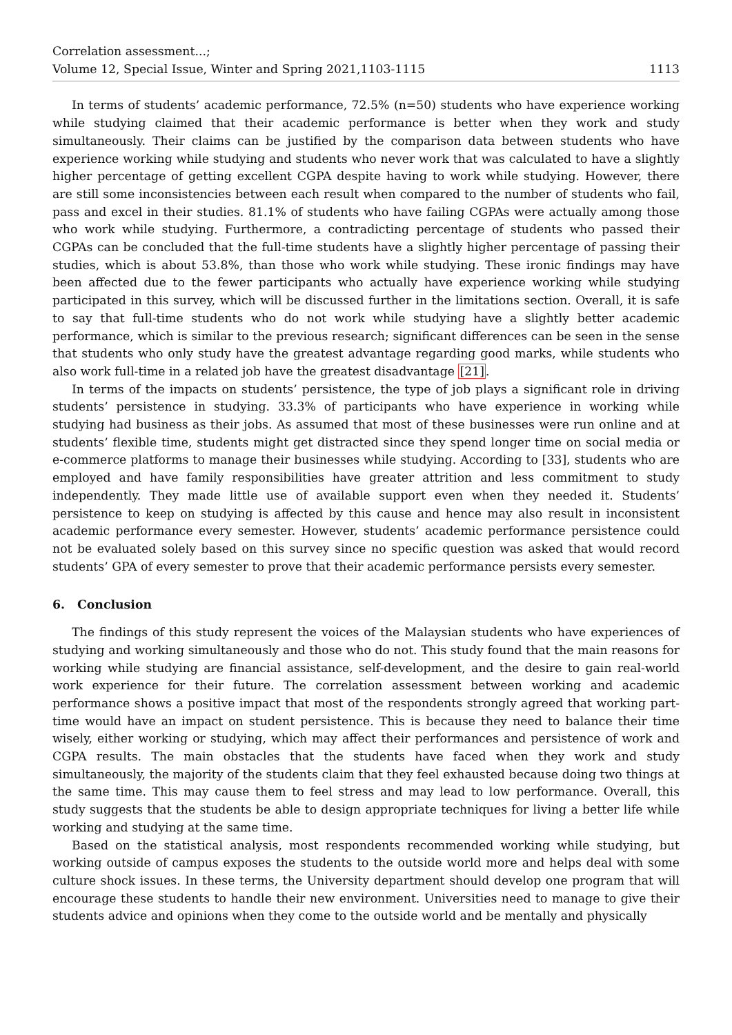Correlation assessment...;
Volume 12, Special Issue, Winter and Spring 2021,1103-1115
1113
In terms of students’ academic performance, 72.5% (n=50) students who have experience working while studying claimed that their academic performance is better when they work and study simultaneously. Their claims can be justified by the comparison data between students who have experience working while studying and students who never work that was calculated to have a slightly higher percentage of getting excellent CGPA despite having to work while studying. However, there are still some inconsistencies between each result when compared to the number of students who fail, pass and excel in their studies. 81.1% of students who have failing CGPAs were actually among those who work while studying. Furthermore, a contradicting percentage of students who passed their CGPAs can be concluded that the full-time students have a slightly higher percentage of passing their studies, which is about 53.8%, than those who work while studying. These ironic findings may have been affected due to the fewer participants who actually have experience working while studying participated in this survey, which will be discussed further in the limitations section. Overall, it is safe to say that full-time students who do not work while studying have a slightly better academic performance, which is similar to the previous research; significant differences can be seen in the sense that students who only study have the greatest advantage regarding good marks, while students who also work full-time in a related job have the greatest disadvantage [21].
In terms of the impacts on students’ persistence, the type of job plays a significant role in driving students’ persistence in studying. 33.3% of participants who have experience in working while studying had business as their jobs. As assumed that most of these businesses were run online and at students’ flexible time, students might get distracted since they spend longer time on social media or e-commerce platforms to manage their businesses while studying. According to [33], students who are employed and have family responsibilities have greater attrition and less commitment to study independently. They made little use of available support even when they needed it. Students’ persistence to keep on studying is affected by this cause and hence may also result in inconsistent academic performance every semester. However, students’ academic performance persistence could not be evaluated solely based on this survey since no specific question was asked that would record students’ GPA of every semester to prove that their academic performance persists every semester.
6. Conclusion
The findings of this study represent the voices of the Malaysian students who have experiences of studying and working simultaneously and those who do not. This study found that the main reasons for working while studying are financial assistance, self-development, and the desire to gain real-world work experience for their future. The correlation assessment between working and academic performance shows a positive impact that most of the respondents strongly agreed that working part-time would have an impact on student persistence. This is because they need to balance their time wisely, either working or studying, which may affect their performances and persistence of work and CGPA results. The main obstacles that the students have faced when they work and study simultaneously, the majority of the students claim that they feel exhausted because doing two things at the same time. This may cause them to feel stress and may lead to low performance. Overall, this study suggests that the students be able to design appropriate techniques for living a better life while working and studying at the same time.
Based on the statistical analysis, most respondents recommended working while studying, but working outside of campus exposes the students to the outside world more and helps deal with some culture shock issues. In these terms, the University department should develop one program that will encourage these students to handle their new environment. Universities need to manage to give their students advice and opinions when they come to the outside world and be mentally and physically